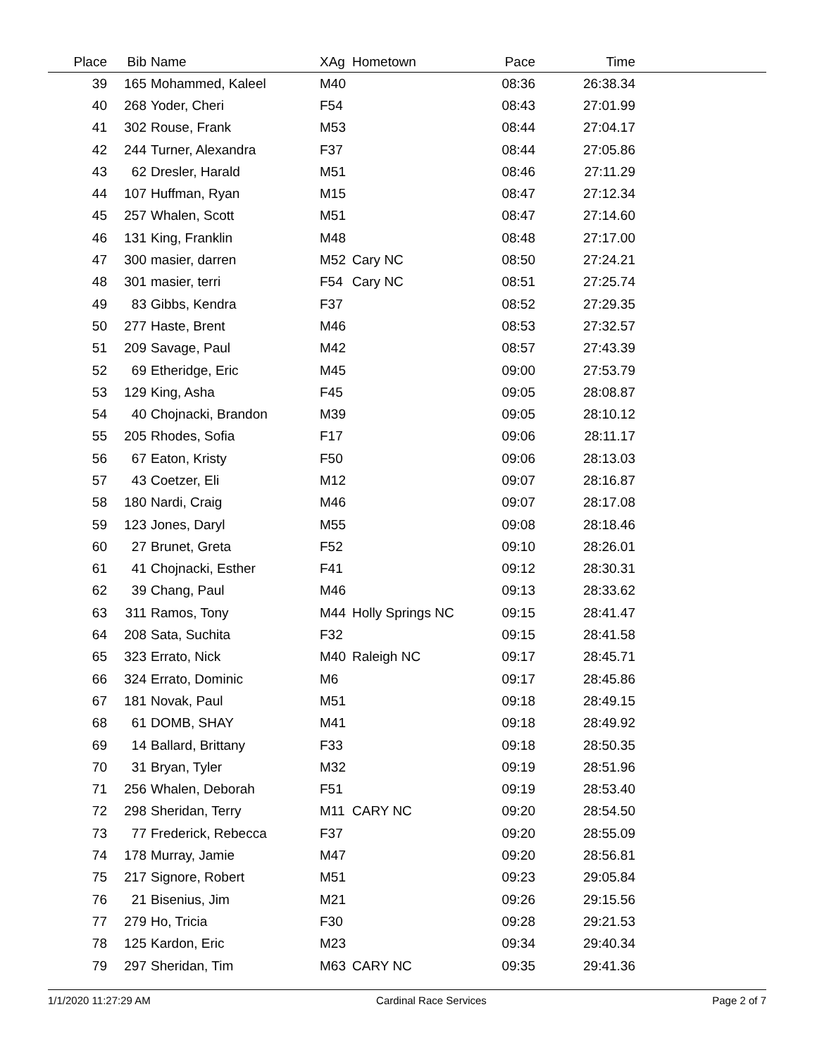| Place | Bib | Name | XAg | Hometown | Pace | Time | |
| --- | --- | --- | --- | --- | --- | --- | --- |
| 39 | 165 | Mohammed, Kaleel | M40 | | 08:36 | 26:38.34 | |
| 40 | 268 | Yoder, Cheri | F54 | | 08:43 | 27:01.99 | |
| 41 | 302 | Rouse, Frank | M53 | | 08:44 | 27:04.17 | |
| 42 | 244 | Turner, Alexandra | F37 | | 08:44 | 27:05.86 | |
| 43 | 62 | Dresler, Harald | M51 | | 08:46 | 27:11.29 | |
| 44 | 107 | Huffman, Ryan | M15 | | 08:47 | 27:12.34 | |
| 45 | 257 | Whalen, Scott | M51 | | 08:47 | 27:14.60 | |
| 46 | 131 | King, Franklin | M48 | | 08:48 | 27:17.00 | |
| 47 | 300 | masier, darren | M52 | Cary NC | 08:50 | 27:24.21 | |
| 48 | 301 | masier, terri | F54 | Cary NC | 08:51 | 27:25.74 | |
| 49 | 83 | Gibbs, Kendra | F37 | | 08:52 | 27:29.35 | |
| 50 | 277 | Haste, Brent | M46 | | 08:53 | 27:32.57 | |
| 51 | 209 | Savage, Paul | M42 | | 08:57 | 27:43.39 | |
| 52 | 69 | Etheridge, Eric | M45 | | 09:00 | 27:53.79 | |
| 53 | 129 | King, Asha | F45 | | 09:05 | 28:08.87 | |
| 54 | 40 | Chojnacki, Brandon | M39 | | 09:05 | 28:10.12 | |
| 55 | 205 | Rhodes, Sofia | F17 | | 09:06 | 28:11.17 | |
| 56 | 67 | Eaton, Kristy | F50 | | 09:06 | 28:13.03 | |
| 57 | 43 | Coetzer, Eli | M12 | | 09:07 | 28:16.87 | |
| 58 | 180 | Nardi, Craig | M46 | | 09:07 | 28:17.08 | |
| 59 | 123 | Jones, Daryl | M55 | | 09:08 | 28:18.46 | |
| 60 | 27 | Brunet, Greta | F52 | | 09:10 | 28:26.01 | |
| 61 | 41 | Chojnacki, Esther | F41 | | 09:12 | 28:30.31 | |
| 62 | 39 | Chang, Paul | M46 | | 09:13 | 28:33.62 | |
| 63 | 311 | Ramos, Tony | M44 | Holly Springs NC | 09:15 | 28:41.47 | |
| 64 | 208 | Sata, Suchita | F32 | | 09:15 | 28:41.58 | |
| 65 | 323 | Errato, Nick | M40 | Raleigh NC | 09:17 | 28:45.71 | |
| 66 | 324 | Errato, Dominic | M6 | | 09:17 | 28:45.86 | |
| 67 | 181 | Novak, Paul | M51 | | 09:18 | 28:49.15 | |
| 68 | 61 | DOMB, SHAY | M41 | | 09:18 | 28:49.92 | |
| 69 | 14 | Ballard, Brittany | F33 | | 09:18 | 28:50.35 | |
| 70 | 31 | Bryan, Tyler | M32 | | 09:19 | 28:51.96 | |
| 71 | 256 | Whalen, Deborah | F51 | | 09:19 | 28:53.40 | |
| 72 | 298 | Sheridan, Terry | M11 | CARY NC | 09:20 | 28:54.50 | |
| 73 | 77 | Frederick, Rebecca | F37 | | 09:20 | 28:55.09 | |
| 74 | 178 | Murray, Jamie | M47 | | 09:20 | 28:56.81 | |
| 75 | 217 | Signore, Robert | M51 | | 09:23 | 29:05.84 | |
| 76 | 21 | Bisenius, Jim | M21 | | 09:26 | 29:15.56 | |
| 77 | 279 | Ho, Tricia | F30 | | 09:28 | 29:21.53 | |
| 78 | 125 | Kardon, Eric | M23 | | 09:34 | 29:40.34 | |
| 79 | 297 | Sheridan, Tim | M63 | CARY NC | 09:35 | 29:41.36 | |
1/1/2020 11:27:29 AM Cardinal Race Services Page 2 of 7